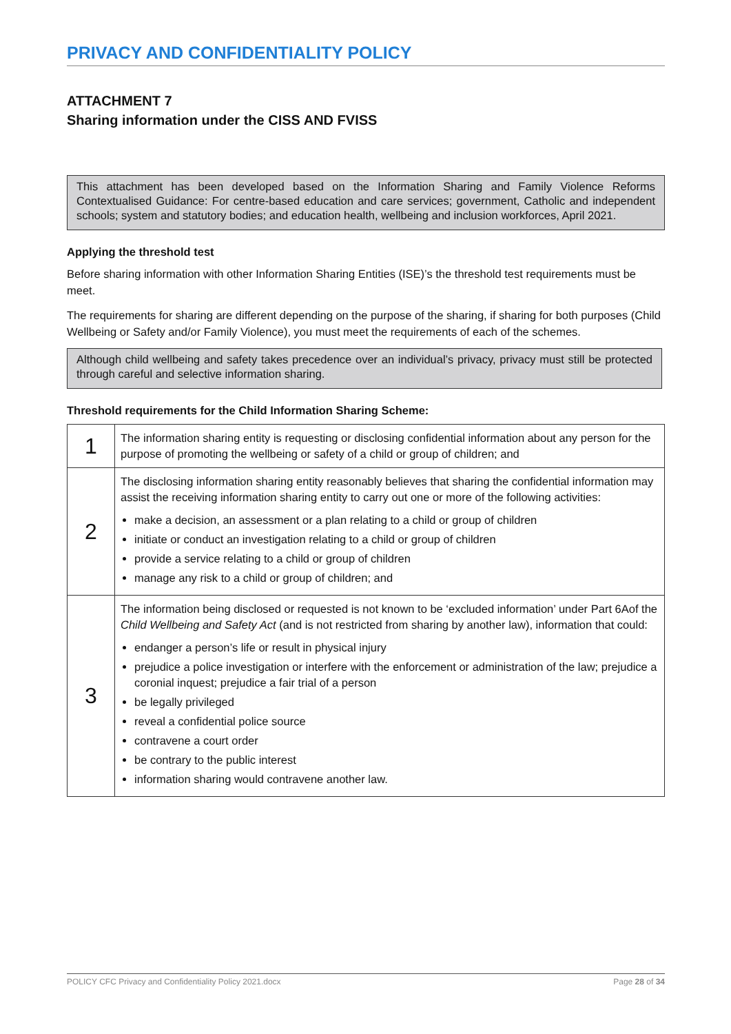PRIVACY AND CONFIDENTIALITY POLICY
ATTACHMENT 7
Sharing information under the CISS AND FVISS
This attachment has been developed based on the Information Sharing and Family Violence Reforms Contextualised Guidance: For centre-based education and care services; government, Catholic and independent schools; system and statutory bodies; and education health, wellbeing and inclusion workforces, April 2021.
Applying the threshold test
Before sharing information with other Information Sharing Entities (ISE)’s the threshold test requirements must be meet.
The requirements for sharing are different depending on the purpose of the sharing, if sharing for both purposes (Child Wellbeing or Safety and/or Family Violence), you must meet the requirements of each of the schemes.
Although child wellbeing and safety takes precedence over an individual’s privacy, privacy must still be protected through careful and selective information sharing.
Threshold requirements for the Child Information Sharing Scheme:
| 1 | The information sharing entity is requesting or disclosing confidential information about any person for the purpose of promoting the wellbeing or safety of a child or group of children; and |
| 2 | The disclosing information sharing entity reasonably believes that sharing the confidential information may assist the receiving information sharing entity to carry out one or more of the following activities: make a decision, an assessment or a plan relating to a child or group of children initiate or conduct an investigation relating to a child or group of children provide a service relating to a child or group of children manage any risk to a child or group of children; and |
| 3 | The information being disclosed or requested is not known to be ‘excluded information’ under Part 6Aof the Child Wellbeing and Safety Act (and is not restricted from sharing by another law), information that could: endanger a person’s life or result in physical injury prejudice a police investigation or interfere with the enforcement or administration of the law; prejudice a coronial inquest; prejudice a fair trial of a person be legally privileged reveal a confidential police source contravene a court order be contrary to the public interest information sharing would contravene another law. |
POLICY CFC Privacy and Confidentiality Policy 2021.docx Page 28 of 34